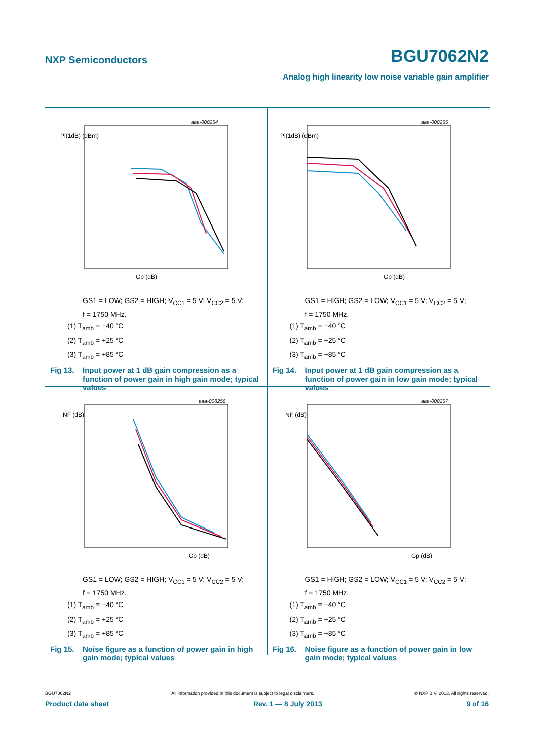NXP Semiconductors BGU7062N2
Analog high linearity low noise variable gain amplifier
Pi(1dB) (dBm)
aaa-008254
Gp (dB)
GS1 = LOW; GS2 = HIGH; V<sub>CC1</sub> = 5 V; V<sub>CC2</sub> = 5 V;
f = 1750 MHz.
(1) T<sub>amb</sub> = −40 °C
(2) T<sub>amb</sub> = +25 °C
(3) T<sub>amb</sub> = +85 °C
Fig 13. Input power at 1 dB gain compression as a function of power gain in high gain mode; typical values
Pi(1dB) (dBm)
aaa-008255
Gp (dB)
GS1 = HIGH; GS2 = LOW; V<sub>CC1</sub> = 5 V; V<sub>CC2</sub> = 5 V;
f = 1750 MHz.
(1) T<sub>amb</sub> = −40 °C
(2) T<sub>amb</sub> = +25 °C
(3) T<sub>amb</sub> = +85 °C
Fig 14. Input power at 1 dB gain compression as a function of power gain in low gain mode; typical values
NF (dB)
aaa-008256
Gp (dB)
GS1 = LOW; GS2 = HIGH; V<sub>CC1</sub> = 5 V; V<sub>CC2</sub> = 5 V;
f = 1750 MHz.
(1) T<sub>amb</sub> = −40 °C
(2) T<sub>amb</sub> = +25 °C
(3) T<sub>amb</sub> = +85 °C
Fig 15. Noise figure as a function of power gain in high gain mode; typical values
NF (dB)
aaa-008257
Gp (dB)
GS1 = HIGH; GS2 = LOW; V<sub>CC1</sub> = 5 V; V<sub>CC2</sub> = 5 V;
f = 1750 MHz.
(1) T<sub>amb</sub> = −40 °C
(2) T<sub>amb</sub> = +25 °C
(3) T<sub>amb</sub> = +85 °C
Fig 16. Noise figure as a function of power gain in low gain mode; typical values
BGU7062N2 All information provided in this document is subject to legal disclaimers. © NXP B.V. 2013. All rights reserved.
Product data sheet Rev. 1 — 8 July 2013 9 of 16